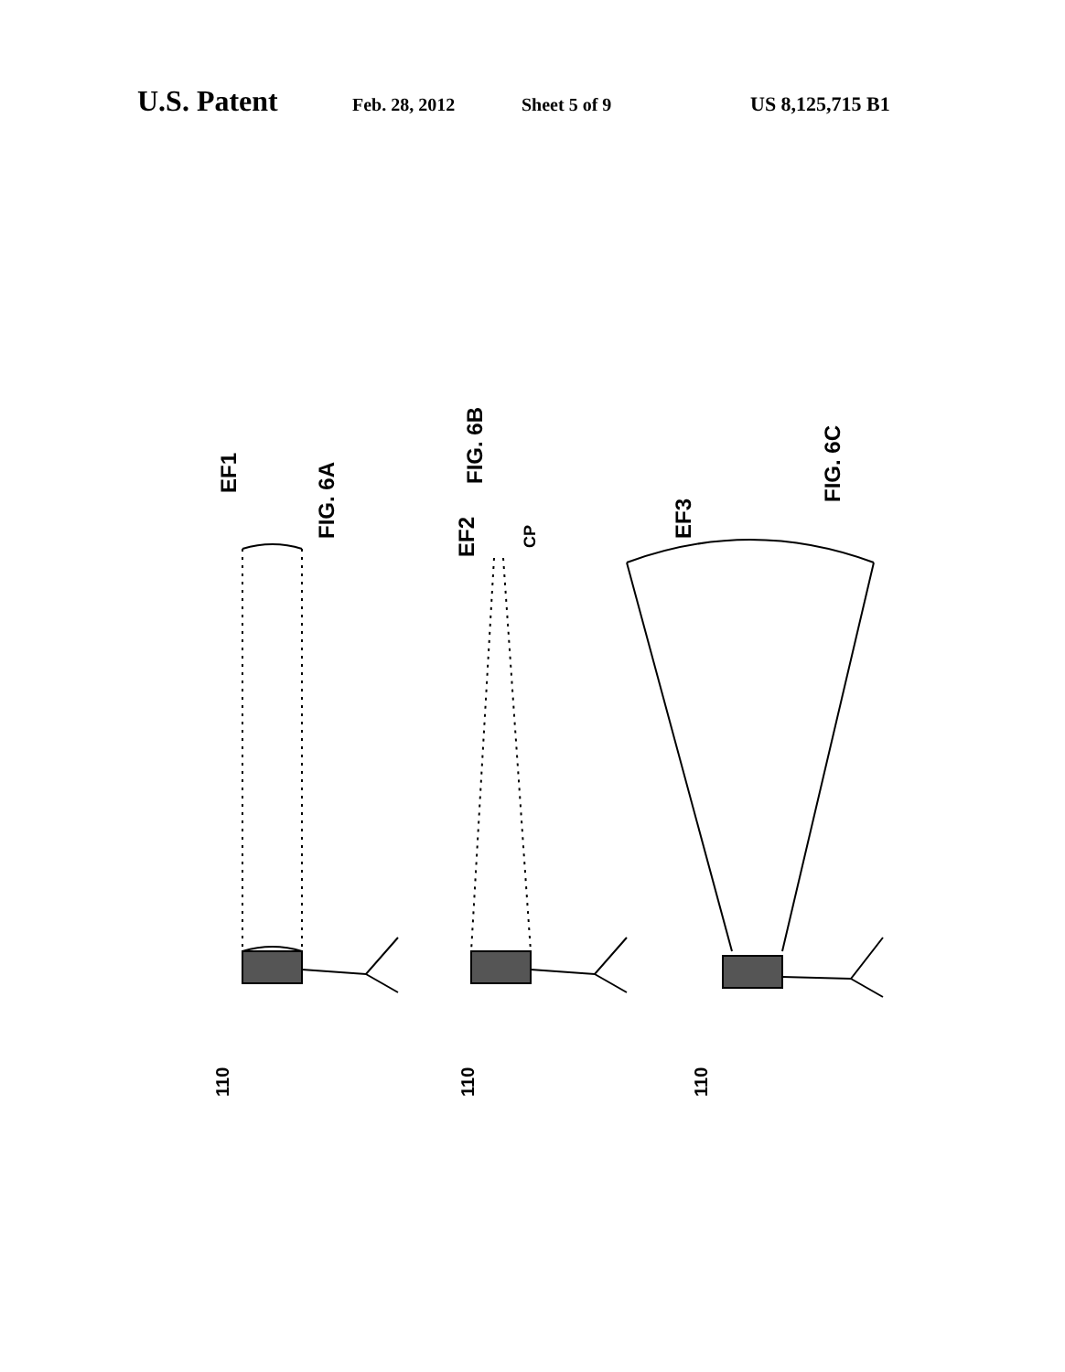U.S. Patent Feb. 28, 2012 Sheet 5 of 9 US 8,125,715 B1
EF1
FIG. 6A
EF2
FIG. 6B
CP
EF3
FIG. 6C
110
110
110